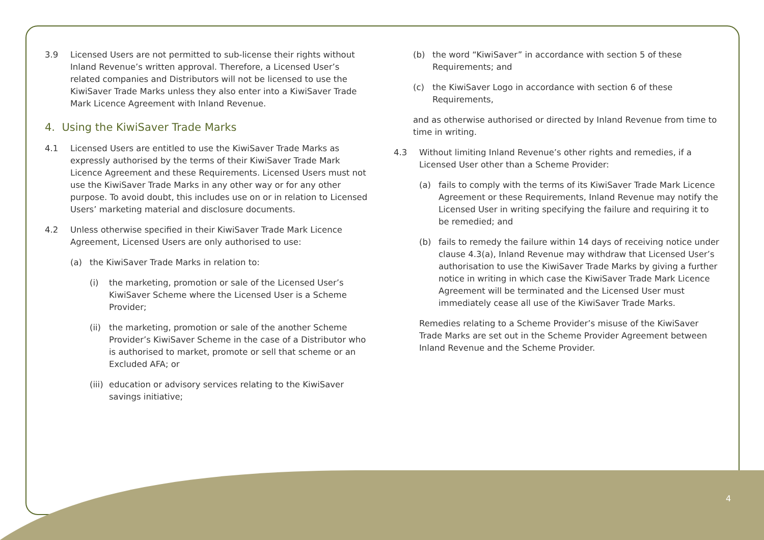3.9 Licensed Users are not permitted to sub-license their rights without Inland Revenue’s written approval. Therefore, a Licensed User’s related companies and Distributors will not be licensed to use the KiwiSaver Trade Marks unless they also enter into a KiwiSaver Trade Mark Licence Agreement with Inland Revenue.
4. Using the KiwiSaver Trade Marks
4.1 Licensed Users are entitled to use the KiwiSaver Trade Marks as expressly authorised by the terms of their KiwiSaver Trade Mark Licence Agreement and these Requirements. Licensed Users must not use the KiwiSaver Trade Marks in any other way or for any other purpose. To avoid doubt, this includes use on or in relation to Licensed Users’ marketing material and disclosure documents.
4.2 Unless otherwise specified in their KiwiSaver Trade Mark Licence Agreement, Licensed Users are only authorised to use:
(a) the KiwiSaver Trade Marks in relation to:
(i) the marketing, promotion or sale of the Licensed User’s KiwiSaver Scheme where the Licensed User is a Scheme Provider;
(ii)
the marketing, promotion or sale of the another Scheme Provider’s KiwiSaver Scheme in the case of a Distributor who is authorised to market, promote or sell that scheme or an Excluded AFA; or
(iii)
education or advisory services relating to the KiwiSaver savings initiative;
(b) the word “KiwiSaver” in accordance with section 5 of these Requirements; and
(c) the KiwiSaver Logo in accordance with section 6 of these Requirements,
and as otherwise authorised or directed by Inland Revenue from time to time in writing.
4.3 Without limiting Inland Revenue’s other rights and remedies, if a Licensed User other than a Scheme Provider:
(a) fails to comply with the terms of its KiwiSaver Trade Mark Licence Agreement or these Requirements, Inland Revenue may notify the Licensed User in writing specifying the failure and requiring it to be remedied; and
(b) fails to remedy the failure within 14 days of receiving notice under clause 4.3(a), Inland Revenue may withdraw that Licensed User’s authorisation to use the KiwiSaver Trade Marks by giving a further notice in writing in which case the KiwiSaver Trade Mark Licence Agreement will be terminated and the Licensed User must immediately cease all use of the KiwiSaver Trade Marks.
Remedies relating to a Scheme Provider’s misuse of the KiwiSaver Trade Marks are set out in the Scheme Provider Agreement between Inland Revenue and the Scheme Provider.
4